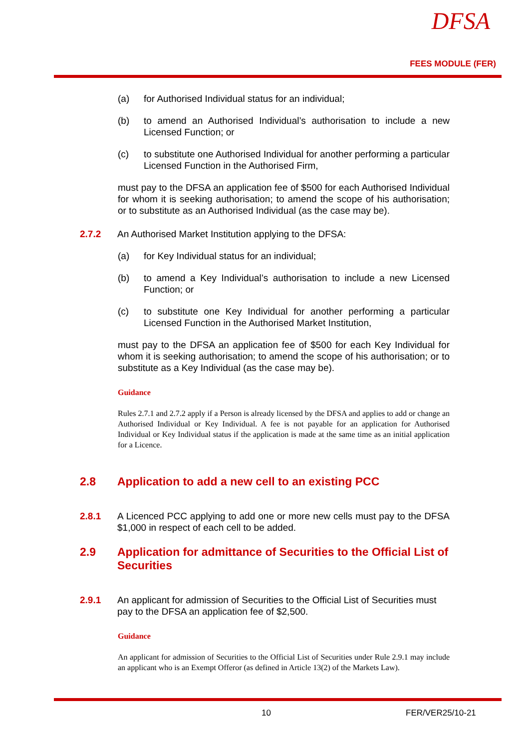DFSA
FEES MODULE (FER)
(a) for Authorised Individual status for an individual;
(b) to amend an Authorised Individual’s authorisation to include a new Licensed Function; or
(c) to substitute one Authorised Individual for another performing a particular Licensed Function in the Authorised Firm,
must pay to the DFSA an application fee of $500 for each Authorised Individual for whom it is seeking authorisation; to amend the scope of his authorisation; or to substitute as an Authorised Individual (as the case may be).
2.7.2 An Authorised Market Institution applying to the DFSA:
(a) for Key Individual status for an individual;
(b) to amend a Key Individual’s authorisation to include a new Licensed Function; or
(c) to substitute one Key Individual for another performing a particular Licensed Function in the Authorised Market Institution,
must pay to the DFSA an application fee of $500 for each Key Individual for whom it is seeking authorisation; to amend the scope of his authorisation; or to substitute as a Key Individual (as the case may be).
Guidance
Rules 2.7.1 and 2.7.2 apply if a Person is already licensed by the DFSA and applies to add or change an Authorised Individual or Key Individual. A fee is not payable for an application for Authorised Individual or Key Individual status if the application is made at the same time as an initial application for a Licence.
2.8 Application to add a new cell to an existing PCC
2.8.1 A Licenced PCC applying to add one or more new cells must pay to the DFSA $1,000 in respect of each cell to be added.
2.9 Application for admittance of Securities to the Official List of Securities
2.9.1 An applicant for admission of Securities to the Official List of Securities must pay to the DFSA an application fee of $2,500.
Guidance
An applicant for admission of Securities to the Official List of Securities under Rule 2.9.1 may include an applicant who is an Exempt Offeror (as defined in Article 13(2) of the Markets Law).
10 FER/VER25/10-21